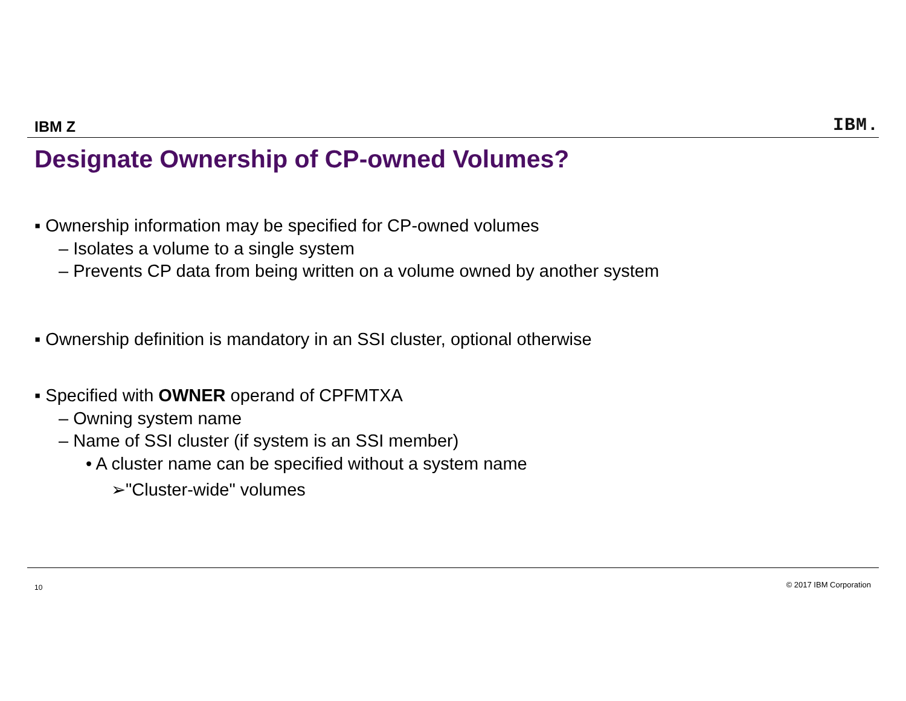IBM Z IBM.
Designate Ownership of CP-owned Volumes?
▪ Ownership information may be specified for CP-owned volumes
– Isolates a volume to a single system
– Prevents CP data from being written on a volume owned by another system
▪ Ownership definition is mandatory in an SSI cluster, optional otherwise
▪ Specified with OWNER operand of CPFMTXA
– Owning system name
– Name of SSI cluster (if system is an SSI member)
• A cluster name can be specified without a system name
➢"Cluster-wide" volumes
10 © 2017 IBM Corporation